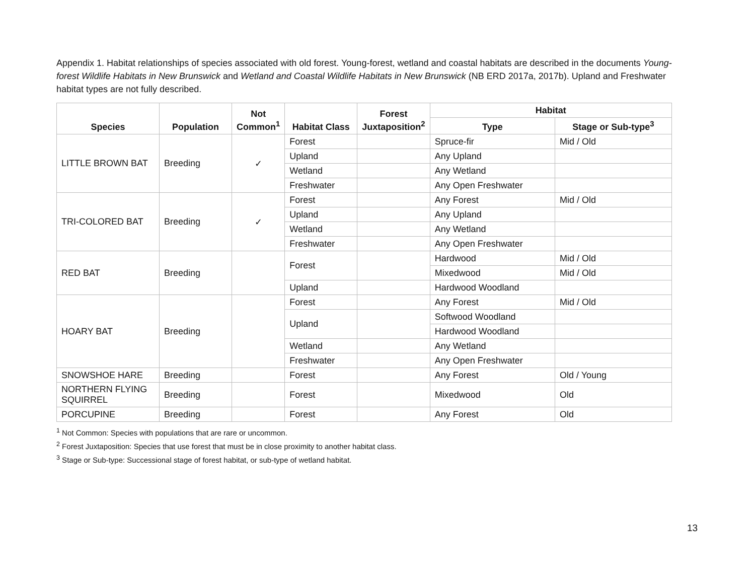Appendix 1. Habitat relationships of species associated with old forest. Young-forest, wetland and coastal habitats are described in the documents Young-forest Wildlife Habitats in New Brunswick and Wetland and Coastal Wildlife Habitats in New Brunswick (NB ERD 2017a, 2017b). Upland and Freshwater habitat types are not fully described.
| Species | Population | Not Common<sup>1</sup> | Habitat Class | Forest Juxtaposition<sup>2</sup> | Habitat | |
| --- | --- | --- | --- | --- | --- | --- |
| | | | | | Type | Stage or Sub-type<sup>3</sup> |
| LITTLE BROWN BAT | Breeding | ✓ | Forest | | Spruce-fir | Mid / Old |
| | | | Upland | | Any Upland | |
| | | | Wetland | | Any Wetland | |
| | | | Freshwater | | Any Open Freshwater | |
| TRI-COLORED BAT | Breeding | ✓ | Forest | | Any Forest | Mid / Old |
| | | | Upland | | Any Upland | |
| | | | Wetland | | Any Wetland | |
| | | | Freshwater | | Any Open Freshwater | |
| RED BAT | Breeding | | Forest | | Hardwood | Mid / Old |
| | | | | | Mixedwood | Mid / Old |
| | | | Upland | | Hardwood Woodland | |
| HOARY BAT | Breeding | | Forest | | Any Forest | Mid / Old |
| | | | Upland | | Softwood Woodland | |
| | | | | | Hardwood Woodland | |
| | | | Wetland | | Any Wetland | |
| | | | Freshwater | | Any Open Freshwater | |
| SNOWSHOE HARE | Breeding | | Forest | | Any Forest | Old / Young |
| NORTHERN FLYING SQUIRREL | Breeding | | Forest | | Mixedwood | Old |
| PORCUPINE | Breeding | | Forest | | Any Forest | Old |
<sup>1</sup> Not Common: Species with populations that are rare or uncommon.
<sup>2</sup> Forest Juxtaposition: Species that use forest that must be in close proximity to another habitat class.
<sup>3</sup> Stage or Sub-type: Successional stage of forest habitat, or sub-type of wetland habitat.
13